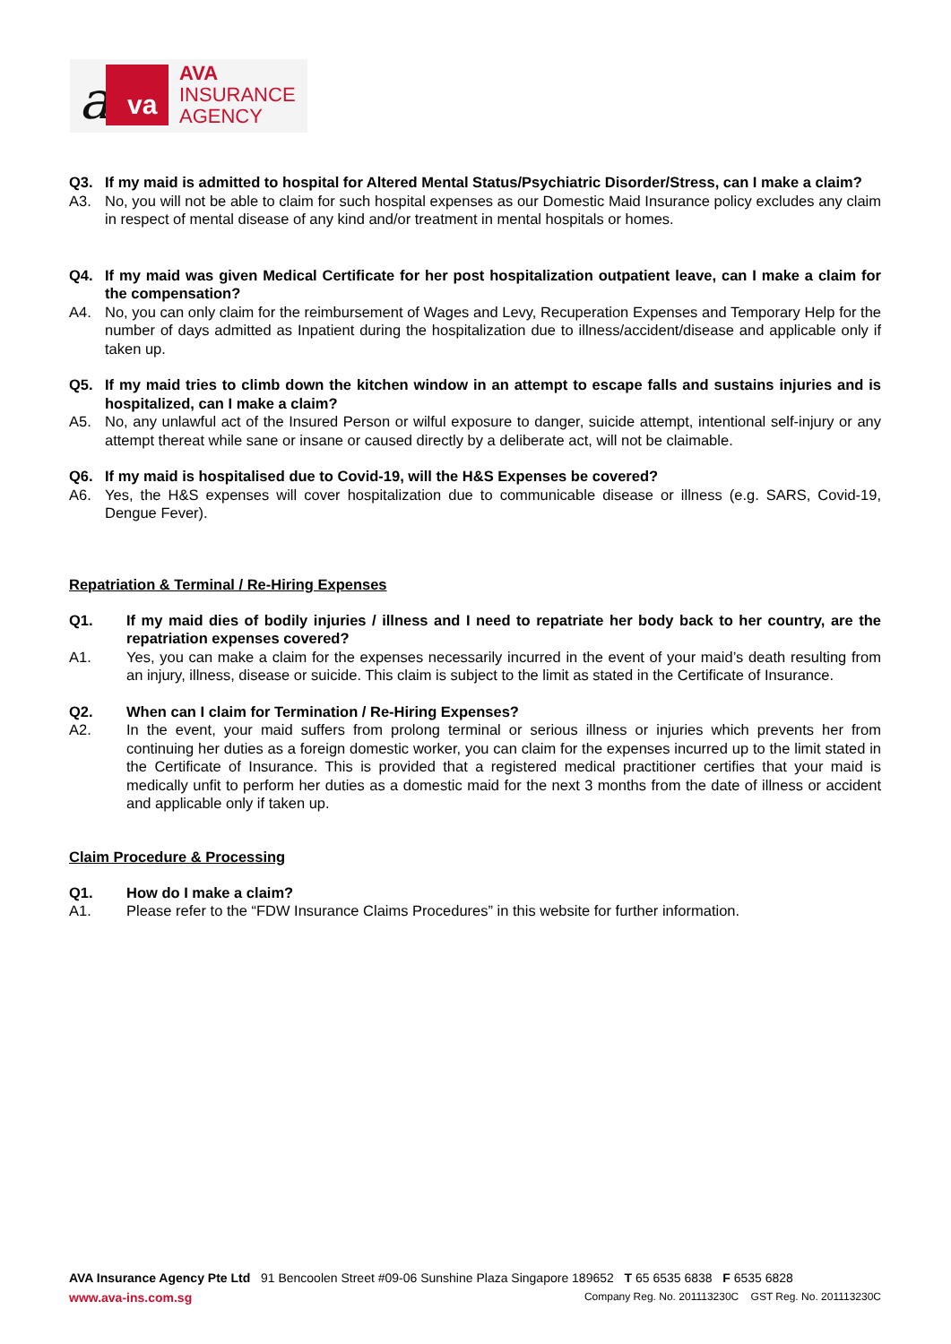a va
AVA
INSURANCE
AGENCY
Q3. If my maid is admitted to hospital for Altered Mental Status/Psychiatric Disorder/Stress, can I make a claim?
A3. No, you will not be able to claim for such hospital expenses as our Domestic Maid Insurance policy excludes any claim in respect of mental disease of any kind and/or treatment in mental hospitals or homes.
Q4. If my maid was given Medical Certificate for her post hospitalization outpatient leave, can I make a claim for the compensation?
A4. No, you can only claim for the reimbursement of Wages and Levy, Recuperation Expenses and Temporary Help for the number of days admitted as Inpatient during the hospitalization due to illness/accident/disease and applicable only if taken up.
Q5. If my maid tries to climb down the kitchen window in an attempt to escape falls and sustains injuries and is hospitalized, can I make a claim?
A5. No, any unlawful act of the Insured Person or wilful exposure to danger, suicide attempt, intentional self-injury or any attempt thereat while sane or insane or caused directly by a deliberate act, will not be claimable.
Q6. If my maid is hospitalised due to Covid-19, will the H&S Expenses be covered?
A6. Yes, the H&S expenses will cover hospitalization due to communicable disease or illness (e.g. SARS, Covid-19, Dengue Fever).
Repatriation & Terminal / Re-Hiring Expenses
Q1. If my maid dies of bodily injuries / illness and I need to repatriate her body back to her country, are the repatriation expenses covered?
A1. Yes, you can make a claim for the expenses necessarily incurred in the event of your maid’s death resulting from an injury, illness, disease or suicide. This claim is subject to the limit as stated in the Certificate of Insurance.
Q2. When can I claim for Termination / Re-Hiring Expenses?
A2. In the event, your maid suffers from prolong terminal or serious illness or injuries which prevents her from continuing her duties as a foreign domestic worker, you can claim for the expenses incurred up to the limit stated in the Certificate of Insurance. This is provided that a registered medical practitioner certifies that your maid is medically unfit to perform her duties as a domestic maid for the next 3 months from the date of illness or accident and applicable only if taken up.
Claim Procedure & Processing
Q1. How do I make a claim?
A1. Please refer to the “FDW Insurance Claims Procedures” in this website for further information.
AVA Insurance Agency Pte Ltd 91 Bencoolen Street #09-06 Sunshine Plaza Singapore 189652 T 65 6535 6838 F 6535 6828
www.ava-ins.com.sg Company Reg. No. 201113230C GST Reg. No. 201113230C